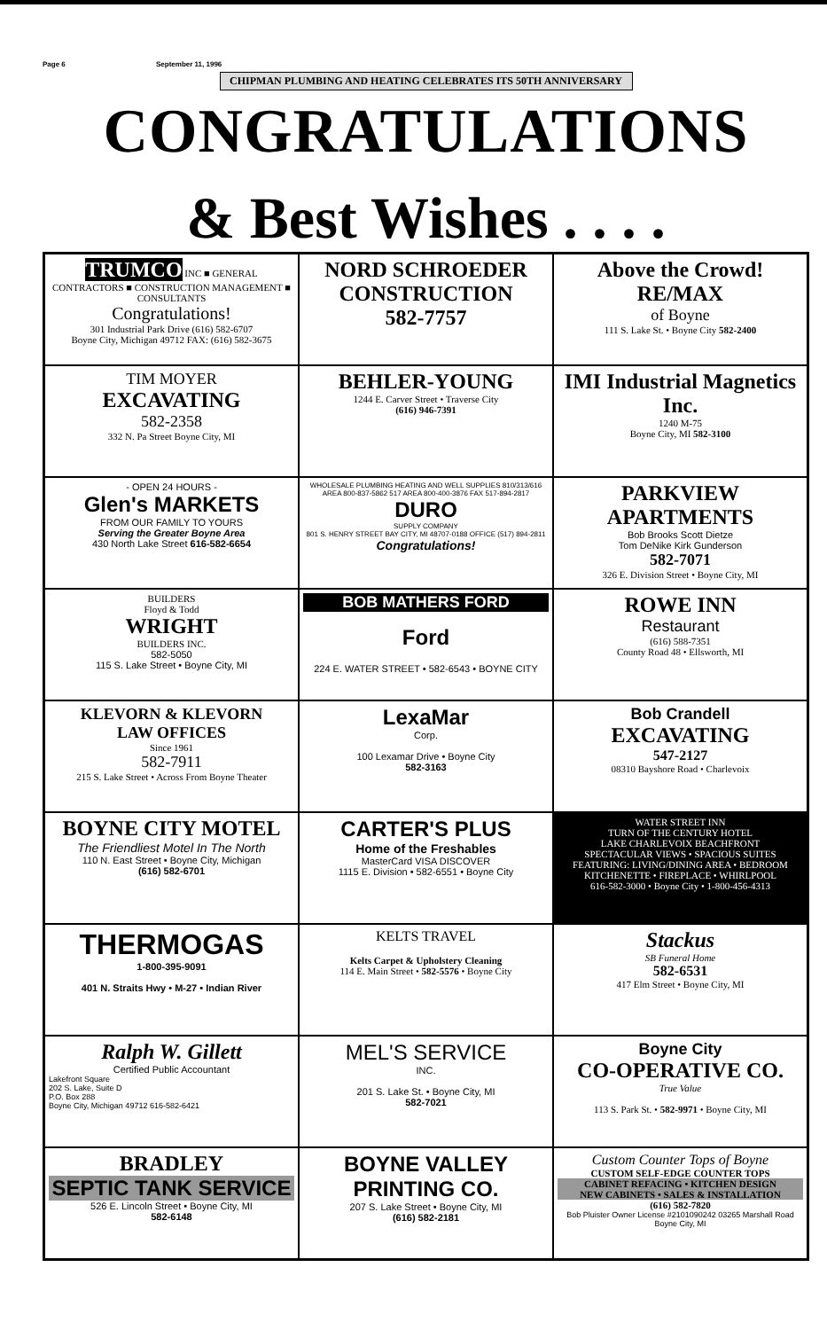Page 6 September 11, 1996
CHIPMAN PLUMBING AND HEATING CELEBRATES ITS 50TH ANNIVERSARY
CONGRATULATIONS
& Best Wishes . . . .
TRUMCO INC ■ GENERAL CONTRACTORS ■ CONSTRUCTION MANAGEMENT ■ CONSULTANTS
Congratulations!
301 Industrial Park Drive (616) 582-6707
Boyne City, Michigan 49712 FAX: (616) 582-3675
NORD SCHROEDER CONSTRUCTION
582-7757
Above the Crowd! RE/MAX
of Boyne
111 S. Lake St. • Boyne City 582-2400
TIM MOYER
EXCAVATING
582-2358
332 N. Pa Street Boyne City, MI
BEHLER-YOUNG
1244 E. Carver Street • Traverse City
(616) 946-7391
IMI Industrial Magnetics Inc.
1240 M-75
Boyne City, MI 582-3100
- OPEN 24 HOURS -
Glen's MARKETS
FROM OUR FAMILY TO YOURS
Serving the Greater Boyne Area
430 North Lake Street 616-582-6654
WHOLESALE PLUMBING HEATING AND WELL SUPPLIES 810/313/616 AREA 800-837-5862 517 AREA 800-400-3876 FAX 517-894-2817
DURO
SUPPLY COMPANY
801 S. HENRY STREET BAY CITY, MI 48707-0188 OFFICE (517) 894-2811
Congratulations!
PARKVIEW APARTMENTS
Bob Brooks Scott Dietze
Tom DeNike Kirk Gunderson
582-7071
326 E. Division Street • Boyne City, MI
BUILDERS
Floyd & Todd
WRIGHT
BUILDERS INC.
582-5050
115 S. Lake Street • Boyne City, MI
BOB MATHERS FORD
Ford
224 E. WATER STREET • 582-6543 • BOYNE CITY
ROWE INN
Restaurant
(616) 588-7351
County Road 48 • Ellsworth, MI
KLEVORN & KLEVORN
LAW OFFICES
Since 1961
582-7911
215 S. Lake Street • Across From Boyne Theater
LexaMar
Corp.
100 Lexamar Drive • Boyne City
582-3163
Bob Crandell
EXCAVATING
547-2127
08310 Bayshore Road • Charlevoix
BOYNE CITY MOTEL
The Friendliest Motel In The North
110 N. East Street • Boyne City, Michigan
(616) 582-6701
CARTER'S PLUS
Home of the Freshables
MasterCard VISA DISCOVER
1115 E. Division • 582-6551 • Boyne City
WATER STREET INN
TURN OF THE CENTURY HOTEL
LAKE CHARLEVOIX BEACHFRONT
SPECTACULAR VIEWS • SPACIOUS SUITES
FEATURING: LIVING/DINING AREA • BEDROOM KITCHENETTE • FIREPLACE • WHIRLPOOL
616-582-3000 • Boyne City • 1-800-456-4313
THERMOGAS
1-800-395-9091
401 N. Straits Hwy • M-27 • Indian River
KELTS TRAVEL
Kelts Carpet & Upholstery Cleaning
114 E. Main Street • 582-5576 • Boyne City
Stackus
SB Funeral Home
582-6531
417 Elm Street • Boyne City, MI
Ralph W. Gillett
Certified Public Accountant
Lakefront Square
202 S. Lake, Suite D
P.O. Box 288
Boyne City, Michigan 49712 616-582-6421
MEL'S SERVICE
INC.
201 S. Lake St. • Boyne City, MI
582-7021
Boyne City
CO-OPERATIVE CO.
True Value
113 S. Park St. • 582-9971 • Boyne City, MI
BRADLEY
SEPTIC TANK SERVICE
526 E. Lincoln Street • Boyne City, MI
582-6148
BOYNE VALLEY
PRINTING CO.
207 S. Lake Street • Boyne City, MI
(616) 582-2181
Custom Counter Tops of Boyne
CUSTOM SELF-EDGE COUNTER TOPS
CABINET REFACING • KITCHEN DESIGN
NEW CABINETS • SALES & INSTALLATION
(616) 582-7820
Bob Pluister Owner License #2101090242 03265 Marshall Road Boyne City, MI